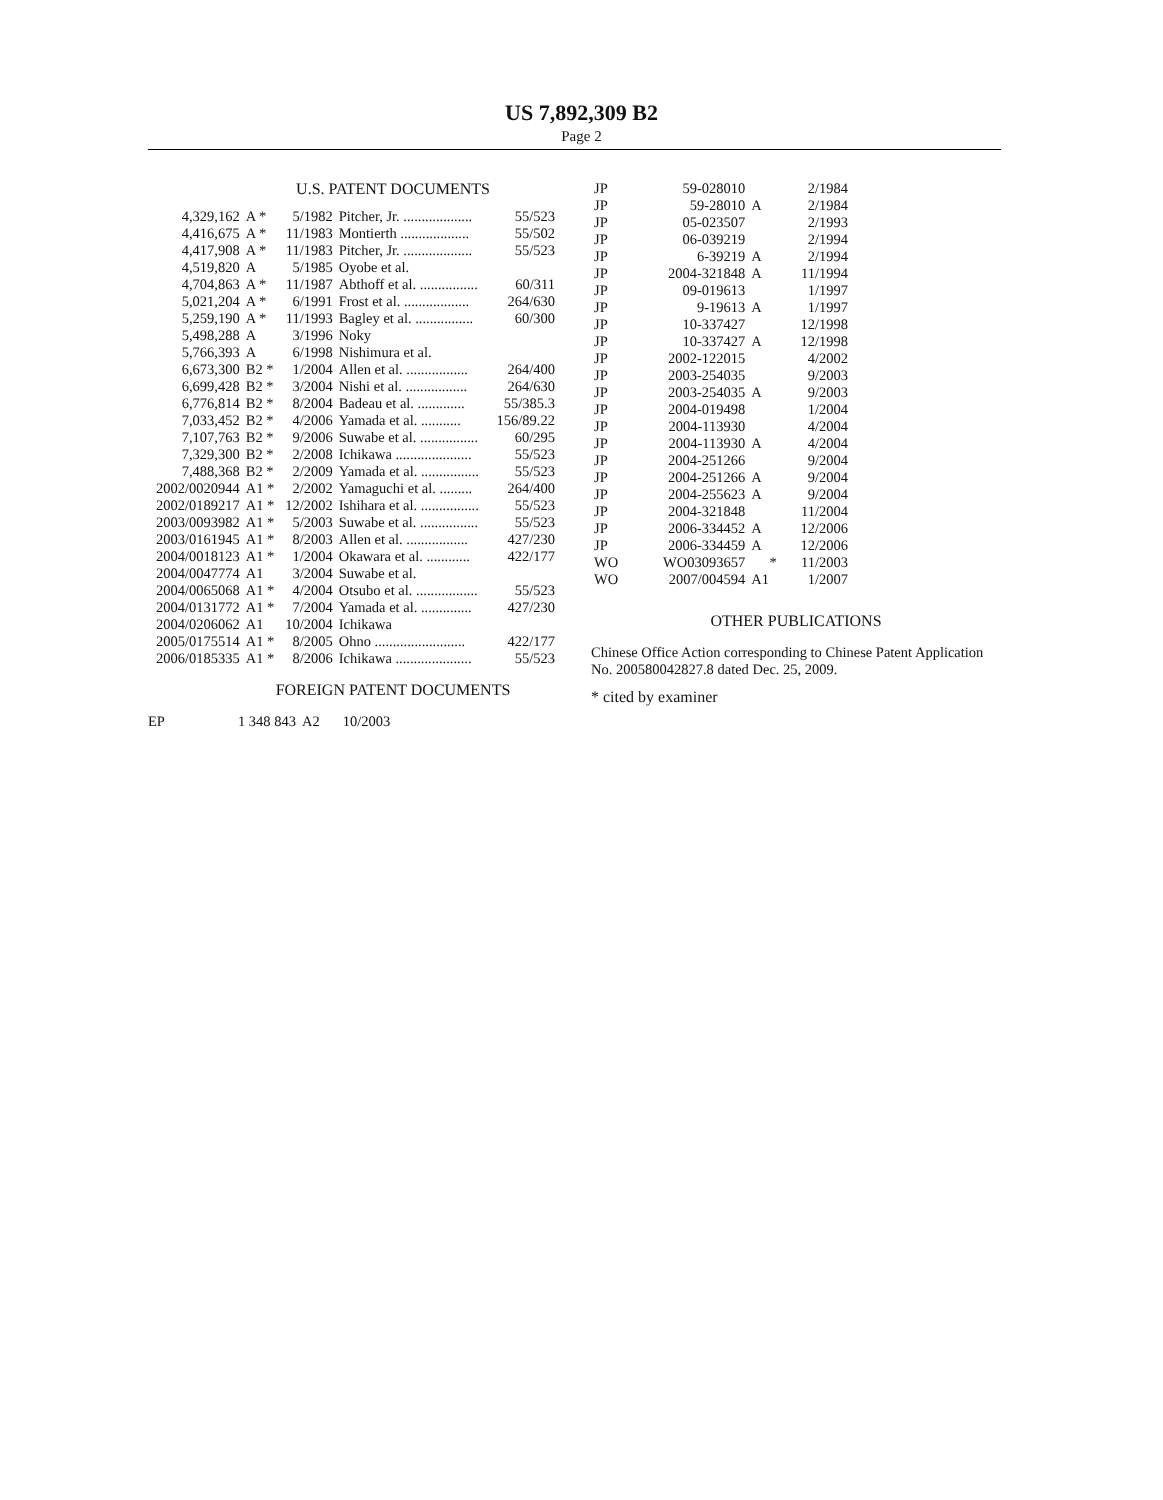US 7,892,309 B2
Page 2
U.S. PATENT DOCUMENTS
| 4,329,162 | A * | 5/1982 | Pitcher, Jr. ................... | 55/523 |
| 4,416,675 | A * | 11/1983 | Montierth ................... | 55/502 |
| 4,417,908 | A * | 11/1983 | Pitcher, Jr. ................... | 55/523 |
| 4,519,820 | A | 5/1985 | Oyobe et al. | |
| 4,704,863 | A * | 11/1987 | Abthoff et al. ................ | 60/311 |
| 5,021,204 | A * | 6/1991 | Frost et al. .................. | 264/630 |
| 5,259,190 | A * | 11/1993 | Bagley et al. ................ | 60/300 |
| 5,498,288 | A | 3/1996 | Noky | |
| 5,766,393 | A | 6/1998 | Nishimura et al. | |
| 6,673,300 | B2 * | 1/2004 | Allen et al. ................. | 264/400 |
| 6,699,428 | B2 * | 3/2004 | Nishi et al. ................. | 264/630 |
| 6,776,814 | B2 * | 8/2004 | Badeau et al. ............. | 55/385.3 |
| 7,033,452 | B2 * | 4/2006 | Yamada et al. ........... | 156/89.22 |
| 7,107,763 | B2 * | 9/2006 | Suwabe et al. ................ | 60/295 |
| 7,329,300 | B2 * | 2/2008 | Ichikawa ..................... | 55/523 |
| 7,488,368 | B2 * | 2/2009 | Yamada et al. ................ | 55/523 |
| 2002/0020944 | A1 * | 2/2002 | Yamaguchi et al. ......... | 264/400 |
| 2002/0189217 | A1 * | 12/2002 | Ishihara et al. ................ | 55/523 |
| 2003/0093982 | A1 * | 5/2003 | Suwabe et al. ................ | 55/523 |
| 2003/0161945 | A1 * | 8/2003 | Allen et al. ................. | 427/230 |
| 2004/0018123 | A1 * | 1/2004 | Okawara et al. ............ | 422/177 |
| 2004/0047774 | A1 | 3/2004 | Suwabe et al. | |
| 2004/0065068 | A1 * | 4/2004 | Otsubo et al. ................. | 55/523 |
| 2004/0131772 | A1 * | 7/2004 | Yamada et al. .............. | 427/230 |
| 2004/0206062 | A1 | 10/2004 | Ichikawa | |
| 2005/0175514 | A1 * | 8/2005 | Ohno ......................... | 422/177 |
| 2006/0185335 | A1 * | 8/2006 | Ichikawa ..................... | 55/523 |
FOREIGN PATENT DOCUMENTS
| EP | 1 348 843 | A2 | 10/2003 |
| JP | 59-028010 | | 2/1984 |
| JP | 59-28010 | A | 2/1984 |
| JP | 05-023507 | | 2/1993 |
| JP | 06-039219 | | 2/1994 |
| JP | 6-39219 | A | 2/1994 |
| JP | 2004-321848 | A | 11/1994 |
| JP | 09-019613 | | 1/1997 |
| JP | 9-19613 | A | 1/1997 |
| JP | 10-337427 | | 12/1998 |
| JP | 10-337427 | A | 12/1998 |
| JP | 2002-122015 | | 4/2002 |
| JP | 2003-254035 | | 9/2003 |
| JP | 2003-254035 | A | 9/2003 |
| JP | 2004-019498 | | 1/2004 |
| JP | 2004-113930 | | 4/2004 |
| JP | 2004-113930 | A | 4/2004 |
| JP | 2004-251266 | | 9/2004 |
| JP | 2004-251266 | A | 9/2004 |
| JP | 2004-255623 | A | 9/2004 |
| JP | 2004-321848 | | 11/2004 |
| JP | 2006-334452 | A | 12/2006 |
| JP | 2006-334459 | A | 12/2006 |
| WO | WO03093657 | * | 11/2003 |
| WO | 2007/004594 | A1 | 1/2007 |
OTHER PUBLICATIONS
Chinese Office Action corresponding to Chinese Patent Application No. 200580042827.8 dated Dec. 25, 2009.
* cited by examiner